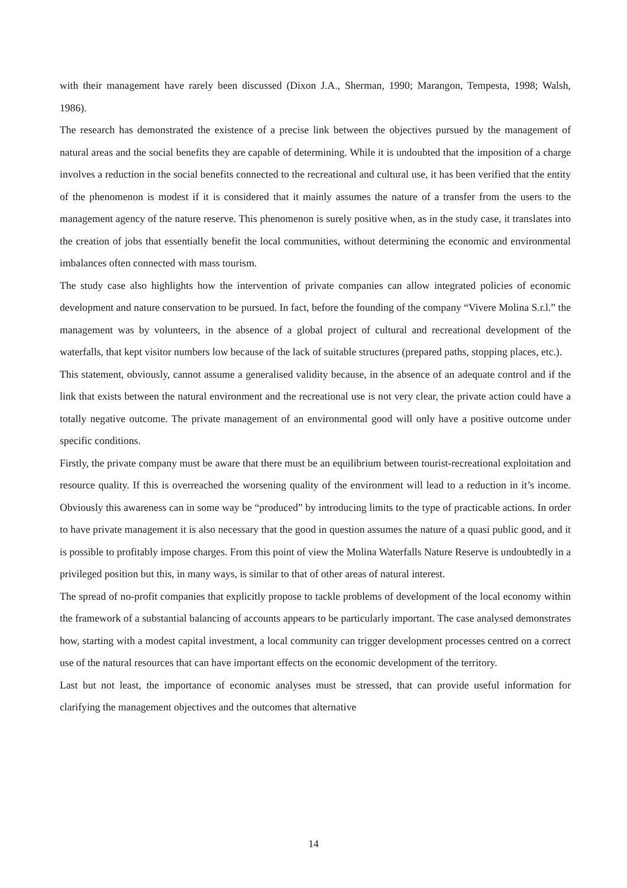with their management have rarely been discussed (Dixon J.A., Sherman, 1990; Marangon, Tempesta, 1998; Walsh, 1986).
The research has demonstrated the existence of a precise link between the objectives pursued by the management of natural areas and the social benefits they are capable of determining. While it is undoubted that the imposition of a charge involves a reduction in the social benefits connected to the recreational and cultural use, it has been verified that the entity of the phenomenon is modest if it is considered that it mainly assumes the nature of a transfer from the users to the management agency of the nature reserve. This phenomenon is surely positive when, as in the study case, it translates into the creation of jobs that essentially benefit the local communities, without determining the economic and environmental imbalances often connected with mass tourism.
The study case also highlights how the intervention of private companies can allow integrated policies of economic development and nature conservation to be pursued. In fact, before the founding of the company “Vivere Molina S.r.l.” the management was by volunteers, in the absence of a global project of cultural and recreational development of the waterfalls, that kept visitor numbers low because of the lack of suitable structures (prepared paths, stopping places, etc.).
This statement, obviously, cannot assume a generalised validity because, in the absence of an adequate control and if the link that exists between the natural environment and the recreational use is not very clear, the private action could have a totally negative outcome. The private management of an environmental good will only have a positive outcome under specific conditions.
Firstly, the private company must be aware that there must be an equilibrium between tourist-recreational exploitation and resource quality. If this is overreached the worsening quality of the environment will lead to a reduction in it’s income. Obviously this awareness can in some way be “produced” by introducing limits to the type of practicable actions. In order to have private management it is also necessary that the good in question assumes the nature of a quasi public good, and it is possible to profitably impose charges. From this point of view the Molina Waterfalls Nature Reserve is undoubtedly in a privileged position but this, in many ways, is similar to that of other areas of natural interest.
The spread of no-profit companies that explicitly propose to tackle problems of development of the local economy within the framework of a substantial balancing of accounts appears to be particularly important. The case analysed demonstrates how, starting with a modest capital investment, a local community can trigger development processes centred on a correct use of the natural resources that can have important effects on the economic development of the territory.
Last but not least, the importance of economic analyses must be stressed, that can provide useful information for clarifying the management objectives and the outcomes that alternative
14